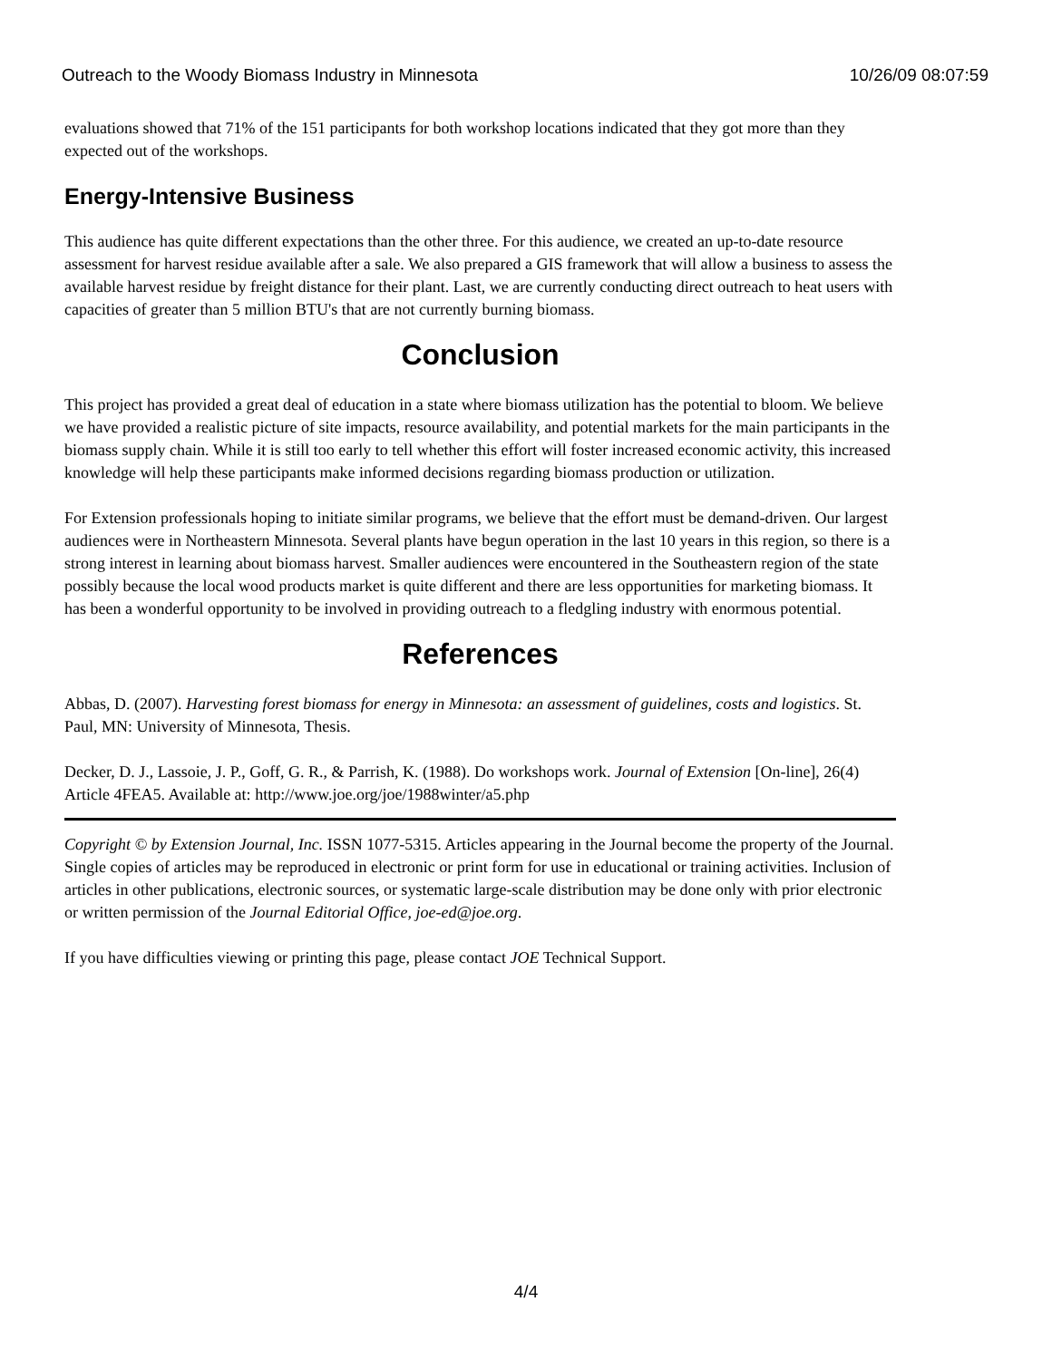Outreach to the Woody Biomass Industry in Minnesota 10/26/09 08:07:59
evaluations showed that 71% of the 151 participants for both workshop locations indicated that they got more than they expected out of the workshops.
Energy-Intensive Business
This audience has quite different expectations than the other three. For this audience, we created an up-to-date resource assessment for harvest residue available after a sale. We also prepared a GIS framework that will allow a business to assess the available harvest residue by freight distance for their plant. Last, we are currently conducting direct outreach to heat users with capacities of greater than 5 million BTU's that are not currently burning biomass.
Conclusion
This project has provided a great deal of education in a state where biomass utilization has the potential to bloom. We believe we have provided a realistic picture of site impacts, resource availability, and potential markets for the main participants in the biomass supply chain. While it is still too early to tell whether this effort will foster increased economic activity, this increased knowledge will help these participants make informed decisions regarding biomass production or utilization.
For Extension professionals hoping to initiate similar programs, we believe that the effort must be demand-driven. Our largest audiences were in Northeastern Minnesota. Several plants have begun operation in the last 10 years in this region, so there is a strong interest in learning about biomass harvest. Smaller audiences were encountered in the Southeastern region of the state possibly because the local wood products market is quite different and there are less opportunities for marketing biomass. It has been a wonderful opportunity to be involved in providing outreach to a fledgling industry with enormous potential.
References
Abbas, D. (2007). Harvesting forest biomass for energy in Minnesota: an assessment of guidelines, costs and logistics. St. Paul, MN: University of Minnesota, Thesis.
Decker, D. J., Lassoie, J. P., Goff, G. R., & Parrish, K. (1988). Do workshops work. Journal of Extension [On-line], 26(4) Article 4FEA5. Available at: http://www.joe.org/joe/1988winter/a5.php
Copyright © by Extension Journal, Inc. ISSN 1077-5315. Articles appearing in the Journal become the property of the Journal. Single copies of articles may be reproduced in electronic or print form for use in educational or training activities. Inclusion of articles in other publications, electronic sources, or systematic large-scale distribution may be done only with prior electronic or written permission of the Journal Editorial Office, joe-ed@joe.org.
If you have difficulties viewing or printing this page, please contact JOE Technical Support.
4/4